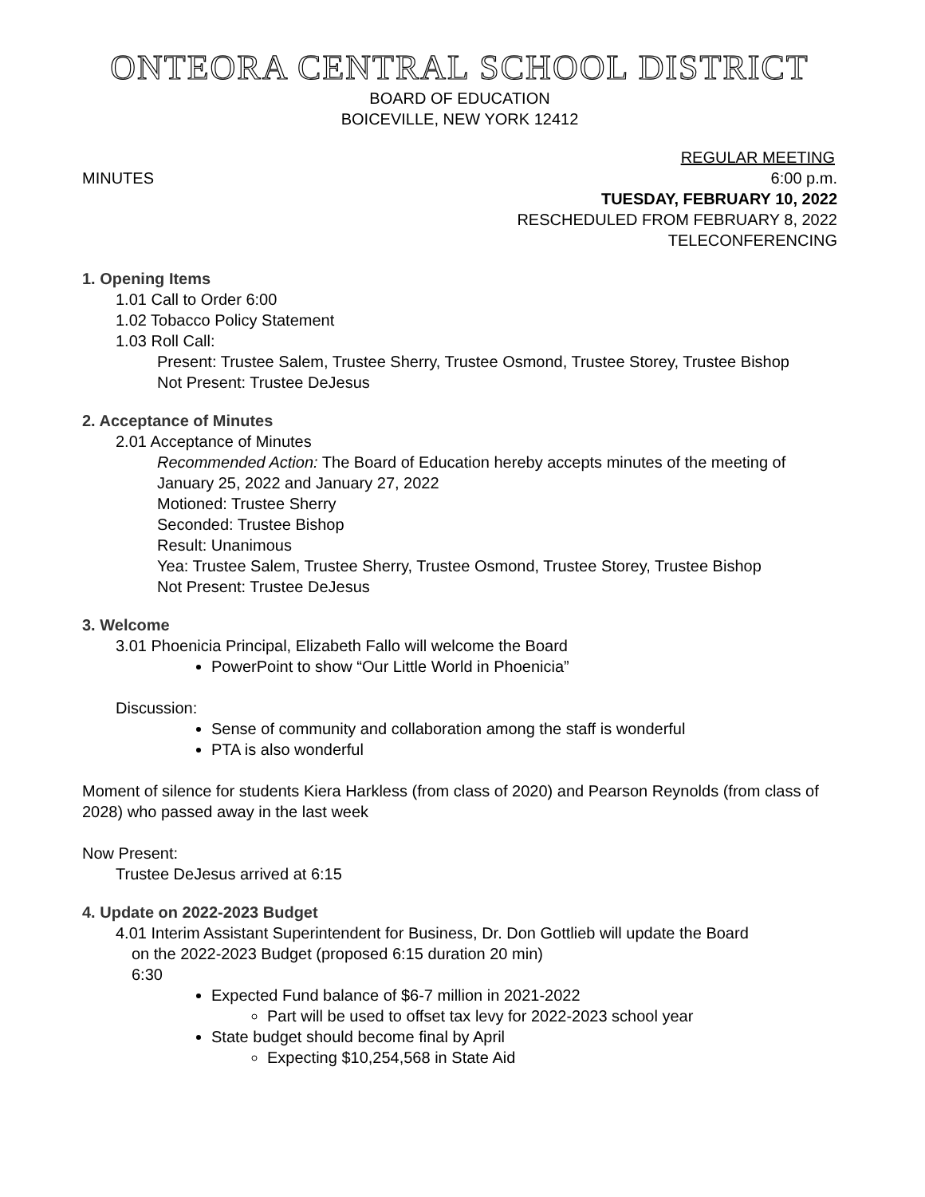ONTEORA CENTRAL SCHOOL DISTRICT
BOARD OF EDUCATION
BOICEVILLE, NEW YORK 12412
REGULAR MEETING
MINUTES 6:00 p.m.
TUESDAY, FEBRUARY 10, 2022
RESCHEDULED FROM FEBRUARY 8, 2022
TELECONFERENCING
1. Opening Items
1.01 Call to Order 6:00
1.02 Tobacco Policy Statement
1.03 Roll Call:
Present: Trustee Salem, Trustee Sherry, Trustee Osmond, Trustee Storey, Trustee Bishop
Not Present: Trustee DeJesus
2. Acceptance of Minutes
2.01 Acceptance of Minutes
Recommended Action: The Board of Education hereby accepts minutes of the meeting of January 25, 2022 and January 27, 2022
Motioned: Trustee Sherry
Seconded: Trustee Bishop
Result: Unanimous
Yea: Trustee Salem, Trustee Sherry, Trustee Osmond, Trustee Storey, Trustee Bishop
Not Present: Trustee DeJesus
3. Welcome
3.01 Phoenicia Principal, Elizabeth Fallo will welcome the Board
PowerPoint to show “Our Little World in Phoenicia”
Discussion:
Sense of community and collaboration among the staff is wonderful
PTA is also wonderful
Moment of silence for students Kiera Harkless (from class of 2020) and Pearson Reynolds (from class of 2028) who passed away in the last week
Now Present:
Trustee DeJesus arrived at 6:15
4. Update on 2022-2023 Budget
4.01 Interim Assistant Superintendent for Business, Dr. Don Gottlieb will update the Board
on the 2022-2023 Budget (proposed 6:15 duration 20 min)
6:30
Expected Fund balance of $6-7 million in 2021-2022
Part will be used to offset tax levy for 2022-2023 school year
State budget should become final by April
Expecting $10,254,568 in State Aid